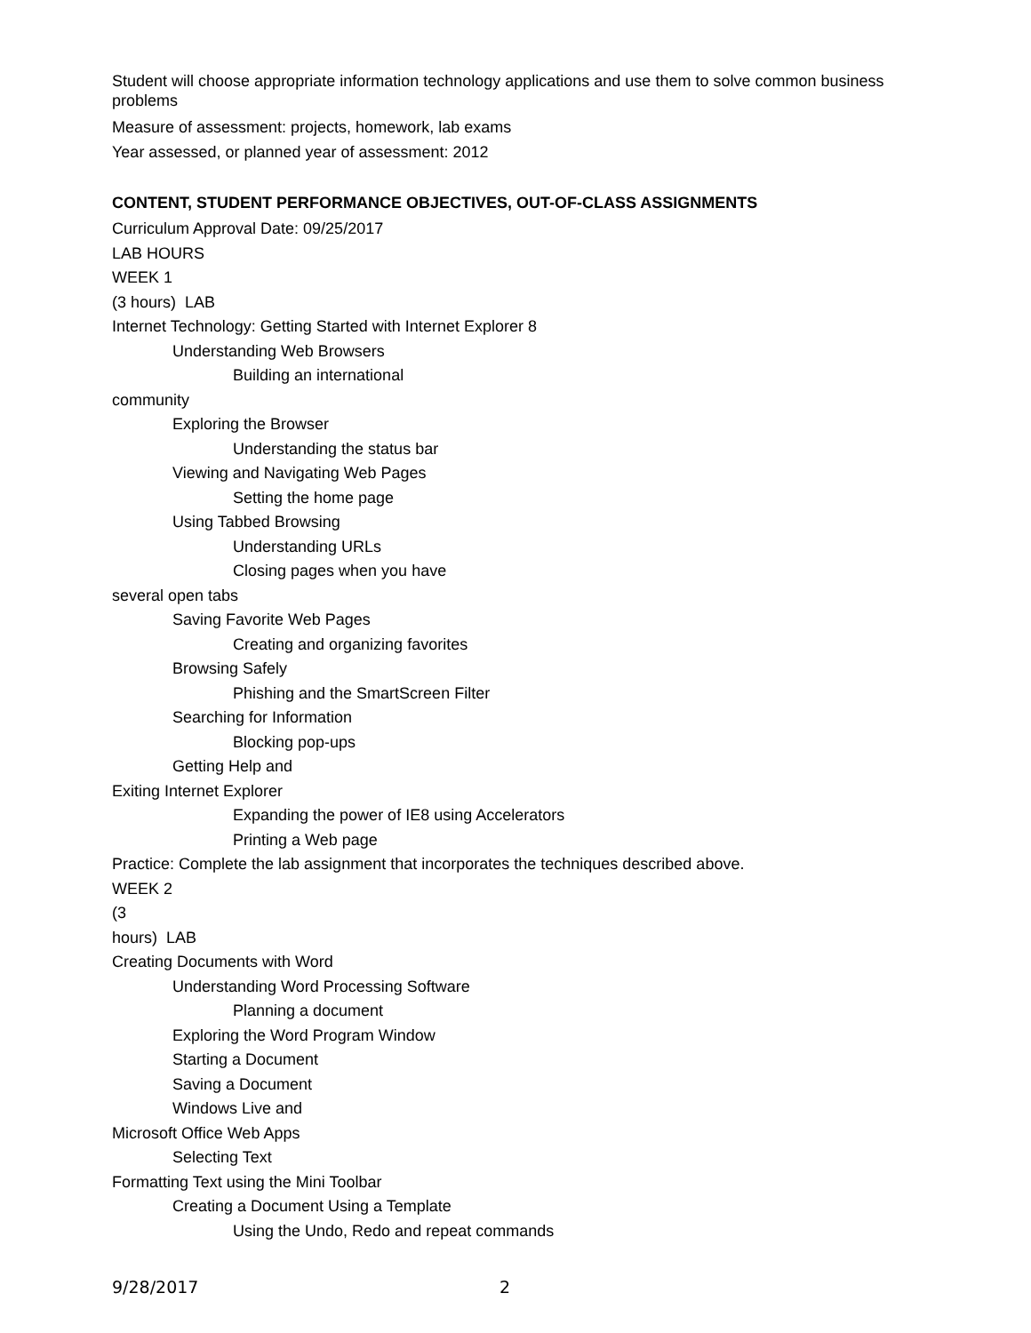Student will choose appropriate information technology applications and use them to solve common business problems
Measure of assessment: projects, homework, lab exams
Year assessed, or planned year of assessment: 2012
CONTENT, STUDENT PERFORMANCE OBJECTIVES, OUT-OF-CLASS ASSIGNMENTS
Curriculum Approval Date: 09/25/2017
LAB HOURS
WEEK 1
(3 hours) LAB
Internet Technology: Getting Started with Internet Explorer 8
Understanding Web Browsers
Building an international
community
Exploring the Browser
Understanding the status bar
Viewing and Navigating Web Pages
Setting the home page
Using Tabbed Browsing
Understanding URLs
Closing pages when you have
several open tabs
Saving Favorite Web Pages
Creating and organizing favorites
Browsing Safely
Phishing and the SmartScreen Filter
Searching for Information
Blocking pop-ups
Getting Help and
Exiting Internet Explorer
Expanding the power of IE8 using Accelerators
Printing a Web page
Practice: Complete the lab assignment that incorporates the techniques described above.
WEEK 2
(3
hours) LAB
Creating Documents with Word
Understanding Word Processing Software
Planning a document
Exploring the Word Program Window
Starting a Document
Saving a Document
Windows Live and
Microsoft Office Web Apps
Selecting Text
Formatting Text using the Mini Toolbar
Creating a Document Using a Template
Using the Undo, Redo and repeat commands
9/28/2017 2